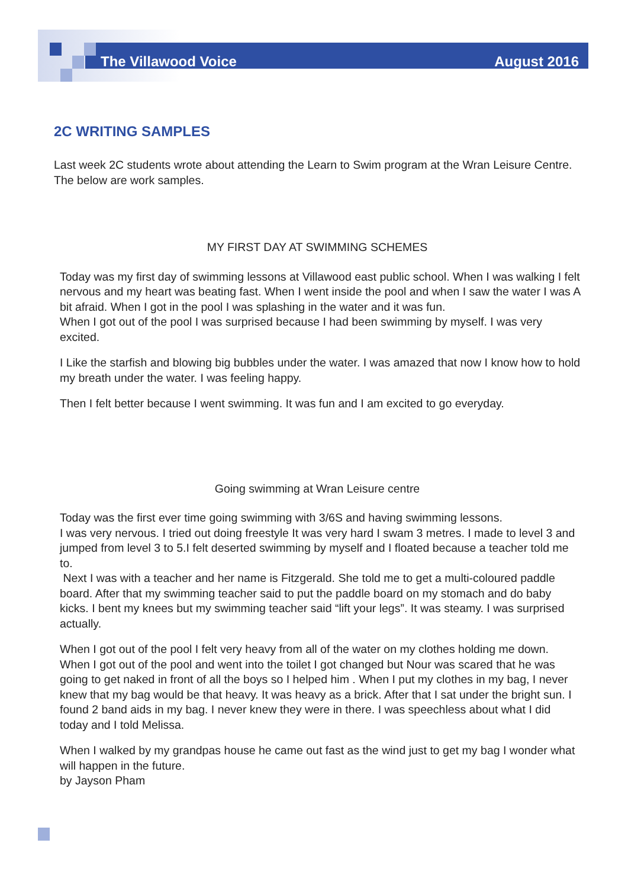The Villawood Voice August 2016
2C WRITING SAMPLES
Last week 2C students wrote about attending the Learn to Swim program at the Wran Leisure Centre. The below are work samples.
MY FIRST DAY AT SWIMMING SCHEMES
Today was my first day of swimming lessons at Villawood east public school. When I was walking I felt nervous and my heart was beating fast. When I went inside the pool and when I saw the water I was A bit afraid. When I got in the pool I was splashing in the water and it was fun.
When I got out of the pool I was surprised because I had been swimming by myself. I was very excited.
I Like the starfish and blowing big bubbles under the water. I was amazed that now I know how to hold my breath under the water. I was feeling happy.
Then I felt better because I went swimming. It was fun and I am excited to go everyday.
Going swimming at Wran Leisure centre
Today was the first ever time going swimming with 3/6S and having swimming lessons.
I was very nervous. I tried out doing freestyle It was very hard I swam 3 metres. I made to level 3 and jumped from level 3 to 5.I felt deserted swimming by myself and I floated because a teacher told me to.
Next I was with a teacher and her name is Fitzgerald. She told me to get a multi-coloured paddle board. After that my swimming teacher said to put the paddle board on my stomach and do baby kicks. I bent my knees but my swimming teacher said “lift your legs”. It was steamy. I was surprised actually.
When I got out of the pool I felt very heavy from all of the water on my clothes holding me down. When I got out of the pool and went into the toilet I got changed but Nour was scared that he was going to get naked in front of all the boys so I helped him . When I put my clothes in my bag, I never knew that my bag would be that heavy. It was heavy as a brick. After that I sat under the bright sun. I found 2 band aids in my bag. I never knew they were in there. I was speechless about what I did today and I told Melissa.
When I walked by my grandpas house he came out fast as the wind just to get my bag I wonder what will happen in the future.
by Jayson Pham